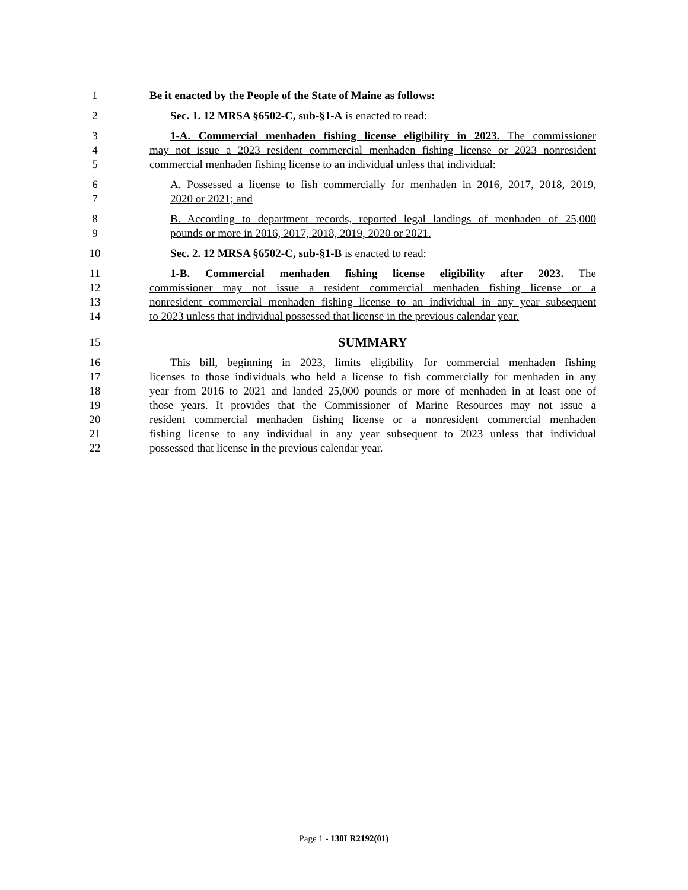1 Be it enacted by the People of the State of Maine as follows:
2 Sec. 1. 12 MRSA §6502-C, sub-§1-A is enacted to read:
3 1-A. Commercial menhaden fishing license eligibility in 2023. The commissioner
4 may not issue a 2023 resident commercial menhaden fishing license or 2023 nonresident
5 commercial menhaden fishing license to an individual unless that individual:
6 A. Possessed a license to fish commercially for menhaden in 2016, 2017, 2018, 2019,
7 2020 or 2021; and
8 B. According to department records, reported legal landings of menhaden of 25,000
9 pounds or more in 2016, 2017, 2018, 2019, 2020 or 2021.
10 Sec. 2. 12 MRSA §6502-C, sub-§1-B is enacted to read:
11 1-B. Commercial menhaden fishing license eligibility after 2023. The
12 commissioner may not issue a resident commercial menhaden fishing license or a
13 nonresident commercial menhaden fishing license to an individual in any year subsequent
14 to 2023 unless that individual possessed that license in the previous calendar year.
15 SUMMARY
16 This bill, beginning in 2023, limits eligibility for commercial menhaden fishing
17 licenses to those individuals who held a license to fish commercially for menhaden in any
18 year from 2016 to 2021 and landed 25,000 pounds or more of menhaden in at least one of
19 those years. It provides that the Commissioner of Marine Resources may not issue a
20 resident commercial menhaden fishing license or a nonresident commercial menhaden
21 fishing license to any individual in any year subsequent to 2023 unless that individual
22 possessed that license in the previous calendar year.
Page 1 - 130LR2192(01)